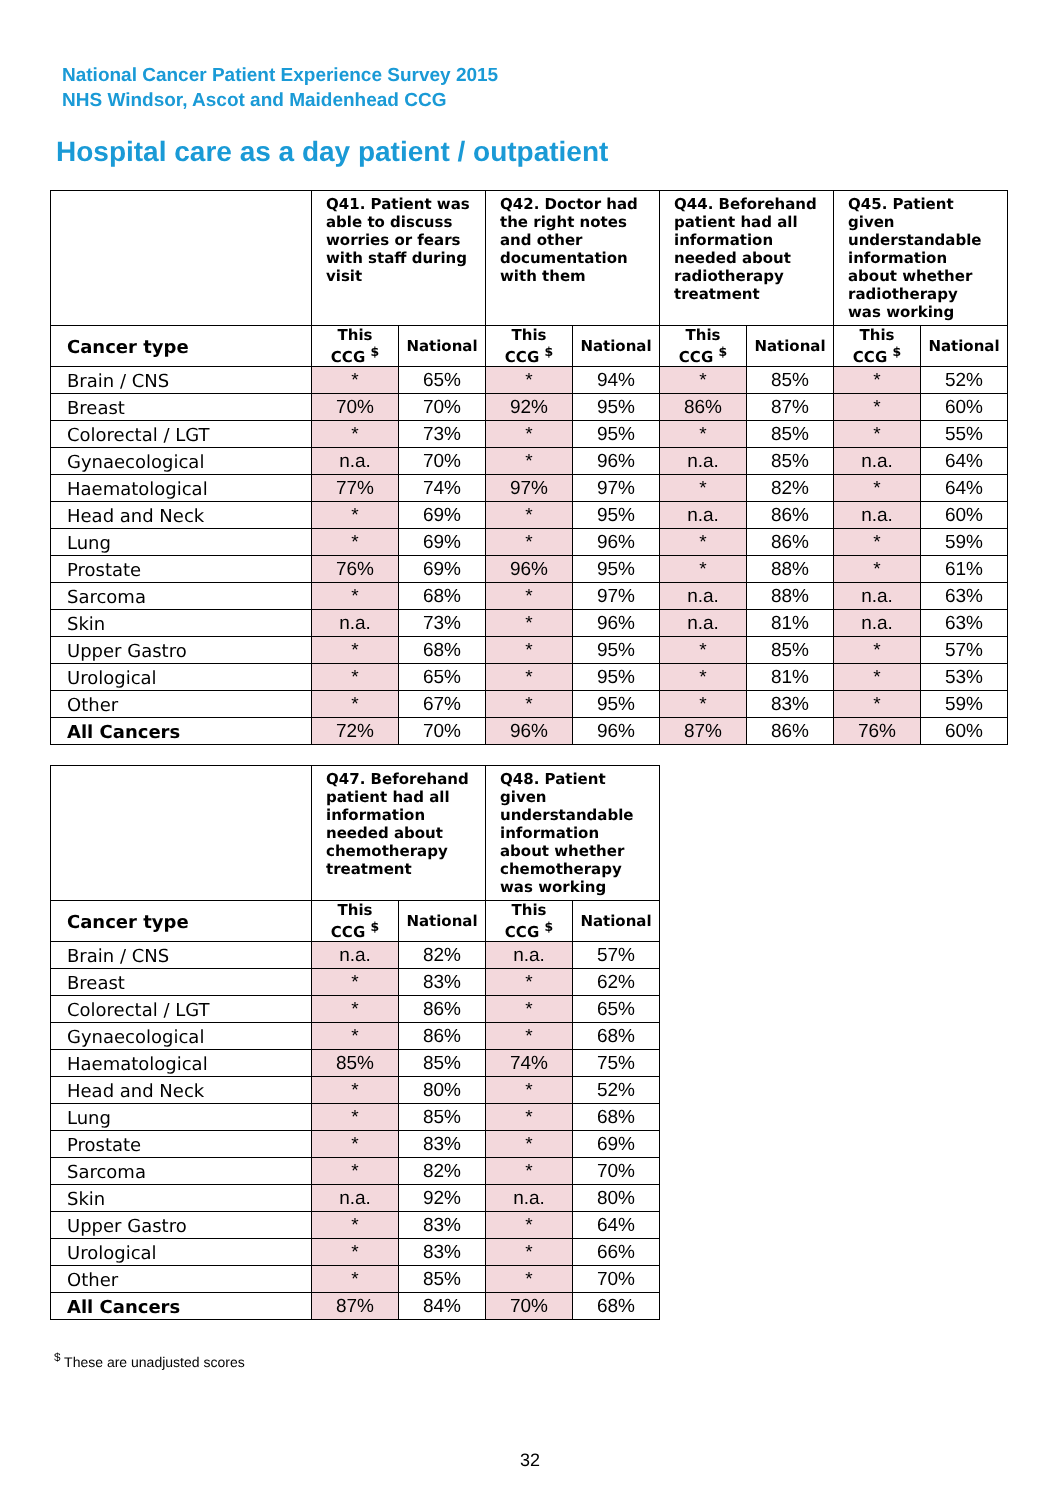National Cancer Patient Experience Survey 2015
NHS Windsor, Ascot and Maidenhead CCG
Hospital care as a day patient / outpatient
| | Q41. Patient was able to discuss worries or fears with staff during visit | | Q42. Doctor had the right notes and other documentation with them | | Q44. Beforehand patient had all information needed about radiotherapy treatment | | Q45. Patient given understandable information about whether radiotherapy was working | |
| --- | --- | --- | --- | --- | --- | --- | --- | --- |
| Cancer type | This CCG <sup>$</sup> | National | This CCG <sup>$</sup> | National | This CCG <sup>$</sup> | National | This CCG <sup>$</sup> | National |
| Brain / CNS | * | 65% | * | 94% | * | 85% | * | 52% |
| Breast | 70% | 70% | 92% | 95% | 86% | 87% | * | 60% |
| Colorectal / LGT | * | 73% | * | 95% | * | 85% | * | 55% |
| Gynaecological | n.a. | 70% | * | 96% | n.a. | 85% | n.a. | 64% |
| Haematological | 77% | 74% | 97% | 97% | * | 82% | * | 64% |
| Head and Neck | * | 69% | * | 95% | n.a. | 86% | n.a. | 60% |
| Lung | * | 69% | * | 96% | * | 86% | * | 59% |
| Prostate | 76% | 69% | 96% | 95% | * | 88% | * | 61% |
| Sarcoma | * | 68% | * | 97% | n.a. | 88% | n.a. | 63% |
| Skin | n.a. | 73% | * | 96% | n.a. | 81% | n.a. | 63% |
| Upper Gastro | * | 68% | * | 95% | * | 85% | * | 57% |
| Urological | * | 65% | * | 95% | * | 81% | * | 53% |
| Other | * | 67% | * | 95% | * | 83% | * | 59% |
| All Cancers | 72% | 70% | 96% | 96% | 87% | 86% | 76% | 60% |
| | Q47. Beforehand patient had all information needed about chemotherapy treatment | | Q48. Patient given understandable information about whether chemotherapy was working | |
| --- | --- | --- | --- | --- |
| Cancer type | This CCG <sup>$</sup> | National | This CCG <sup>$</sup> | National |
| Brain / CNS | n.a. | 82% | n.a. | 57% |
| Breast | * | 83% | * | 62% |
| Colorectal / LGT | * | 86% | * | 65% |
| Gynaecological | * | 86% | * | 68% |
| Haematological | 85% | 85% | 74% | 75% |
| Head and Neck | * | 80% | * | 52% |
| Lung | * | 85% | * | 68% |
| Prostate | * | 83% | * | 69% |
| Sarcoma | * | 82% | * | 70% |
| Skin | n.a. | 92% | n.a. | 80% |
| Upper Gastro | * | 83% | * | 64% |
| Urological | * | 83% | * | 66% |
| Other | * | 85% | * | 70% |
| All Cancers | 87% | 84% | 70% | 68% |
<sup>$</sup> These are unadjusted scores
32